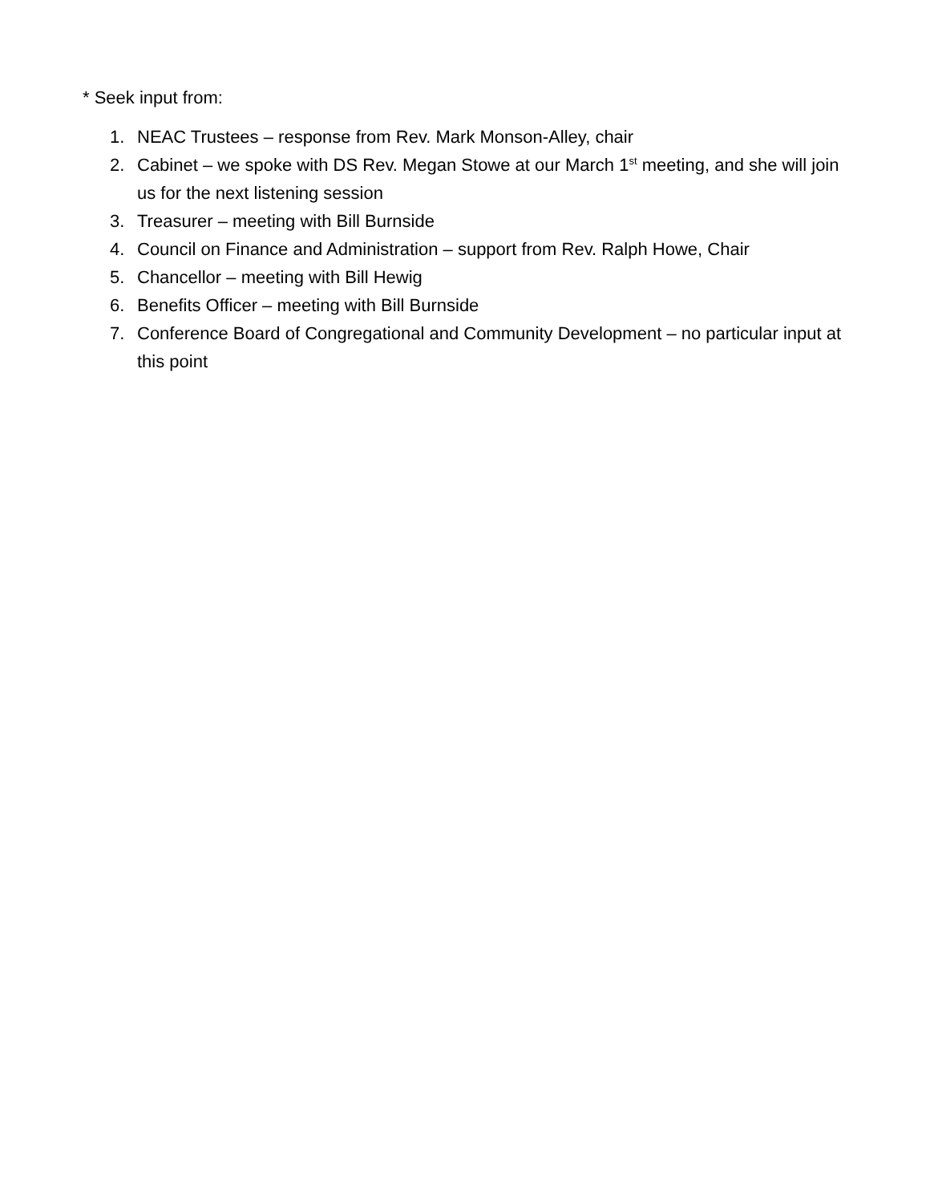* Seek input from:
1. NEAC Trustees – response from Rev. Mark Monson-Alley, chair
2. Cabinet – we spoke with DS Rev. Megan Stowe at our March 1<sup>st</sup> meeting, and she will join us for the next listening session
3. Treasurer – meeting with Bill Burnside
4. Council on Finance and Administration – support from Rev. Ralph Howe, Chair
5. Chancellor – meeting with Bill Hewig
6. Benefits Officer – meeting with Bill Burnside
7. Conference Board of Congregational and Community Development – no particular input at this point